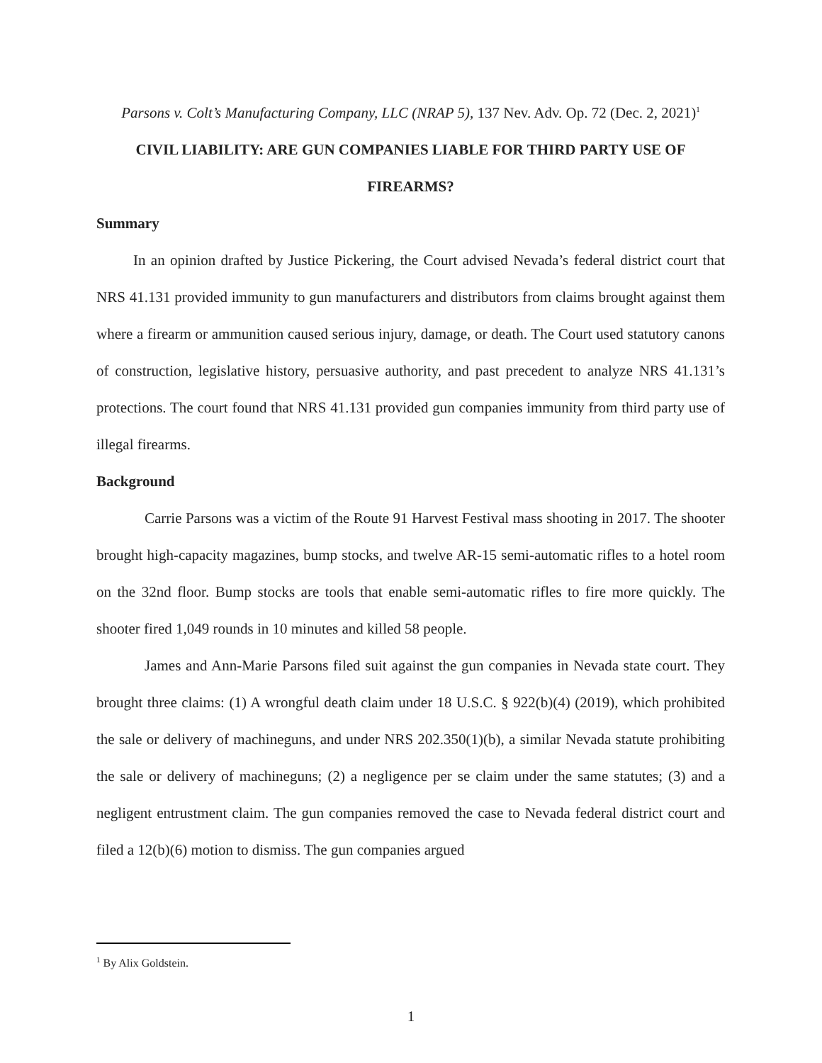Parsons v. Colt’s Manufacturing Company, LLC (NRAP 5), 137 Nev. Adv. Op. 72 (Dec. 2, 2021)<sup>1</sup>
CIVIL LIABILITY: ARE GUN COMPANIES LIABLE FOR THIRD PARTY USE OF FIREARMS?
Summary
In an opinion drafted by Justice Pickering, the Court advised Nevada’s federal district court that NRS 41.131 provided immunity to gun manufacturers and distributors from claims brought against them where a firearm or ammunition caused serious injury, damage, or death. The Court used statutory canons of construction, legislative history, persuasive authority, and past precedent to analyze NRS 41.131’s protections. The court found that NRS 41.131 provided gun companies immunity from third party use of illegal firearms.
Background
Carrie Parsons was a victim of the Route 91 Harvest Festival mass shooting in 2017. The shooter brought high-capacity magazines, bump stocks, and twelve AR-15 semi-automatic rifles to a hotel room on the 32nd floor. Bump stocks are tools that enable semi-automatic rifles to fire more quickly. The shooter fired 1,049 rounds in 10 minutes and killed 58 people.
James and Ann-Marie Parsons filed suit against the gun companies in Nevada state court. They brought three claims: (1) A wrongful death claim under 18 U.S.C. § 922(b)(4) (2019), which prohibited the sale or delivery of machineguns, and under NRS 202.350(1)(b), a similar Nevada statute prohibiting the sale or delivery of machineguns; (2) a negligence per se claim under the same statutes; (3) and a negligent entrustment claim. The gun companies removed the case to Nevada federal district court and filed a 12(b)(6) motion to dismiss. The gun companies argued
<sup>1</sup> By Alix Goldstein.
1